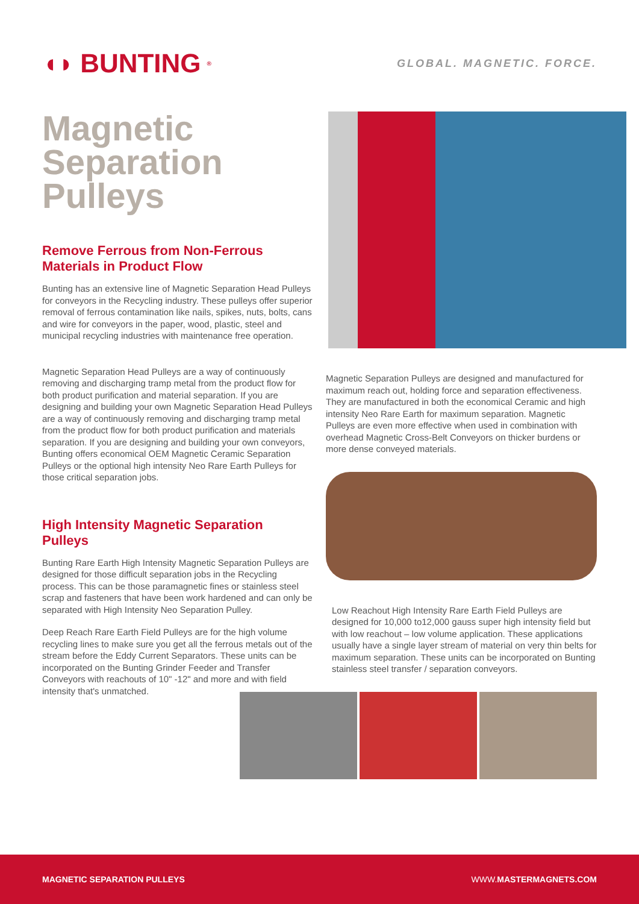◖◗ BUNTING<sup>®</sup>
GLOBAL. MAGNETIC. FORCE.
Magnetic Separation Pulleys
Remove Ferrous from Non-Ferrous Materials in Product Flow
Bunting has an extensive line of Magnetic Separation Head Pulleys for conveyors in the Recycling industry. These pulleys offer superior removal of ferrous contamination like nails, spikes, nuts, bolts, cans and wire for conveyors in the paper, wood, plastic, steel and municipal recycling industries with maintenance free operation.
Magnetic Separation Head Pulleys are a way of continuously removing and discharging tramp metal from the product flow for both product purification and material separation. If you are designing and building your own Magnetic Separation Head Pulleys are a way of continuously removing and discharging tramp metal from the product flow for both product purification and materials separation. If you are designing and building your own conveyors, Bunting offers economical OEM Magnetic Ceramic Separation Pulleys or the optional high intensity Neo Rare Earth Pulleys for those critical separation jobs.
High Intensity Magnetic Separation Pulleys
Bunting Rare Earth High Intensity Magnetic Separation Pulleys are designed for those difficult separation jobs in the Recycling process. This can be those paramagnetic fines or stainless steel scrap and fasteners that have been work hardened and can only be separated with High Intensity Neo Separation Pulley.
Deep Reach Rare Earth Field Pulleys are for the high volume recycling lines to make sure you get all the ferrous metals out of the stream before the Eddy Current Separators. These units can be incorporated on the Bunting Grinder Feeder and Transfer Conveyors with reachouts of 10" -12" and more and with field intensity that's unmatched.
Magnetic Separation Pulleys are designed and manufactured for maximum reach out, holding force and separation effectiveness. They are manufactured in both the economical Ceramic and high intensity Neo Rare Earth for maximum separation. Magnetic Pulleys are even more effective when used in combination with overhead Magnetic Cross-Belt Conveyors on thicker burdens or more dense conveyed materials.
Low Reachout High Intensity Rare Earth Field Pulleys are designed for 10,000 to12,000 gauss super high intensity field but with low reachout – low volume application. These applications usually have a single layer stream of material on very thin belts for maximum separation. These units can be incorporated on Bunting stainless steel transfer / separation conveyors.
MAGNETIC SEPARATION PULLEYS WWW.MASTERMAGNETS.COM